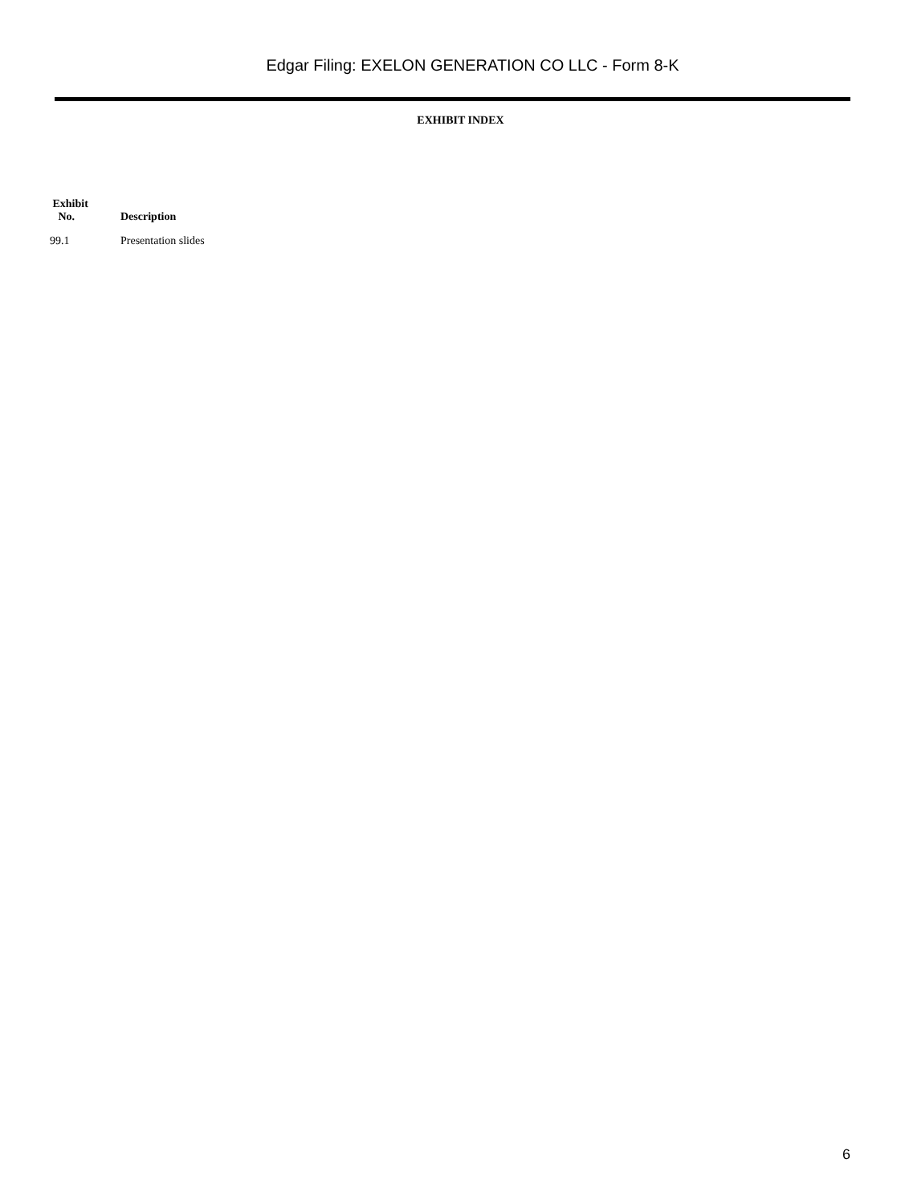Edgar Filing: EXELON GENERATION CO LLC - Form 8-K
EXHIBIT INDEX
| Exhibit No. | Description |
| --- | --- |
| 99.1 | Presentation slides |
6